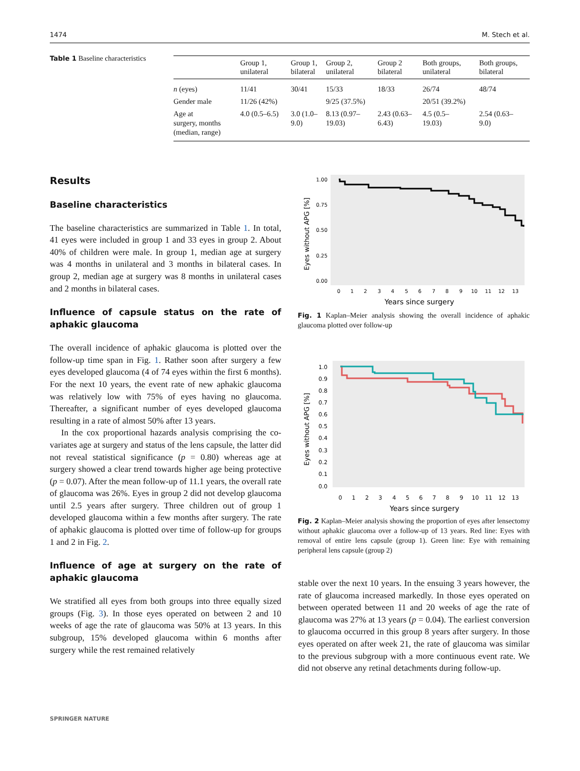1474 M. Stech et al.
Table 1 Baseline characteristics
| | Group 1, unilateral | Group 1, bilateral | Group 2, unilateral | Group 2 bilateral | Both groups, unilateral | Both groups, bilateral |
| --- | --- | --- | --- | --- | --- | --- |
| n (eyes) | 11/41 | 30/41 | 15/33 | 18/33 | 26/74 | 48/74 |
| Gender male | 11/26 (42%) | | 9/25 (37.5%) | | 20/51 (39.2%) | |
| Age at surgery, months (median, range) | 4.0 (0.5–6.5) | 3.0 (1.0– 9.0) | 8.13 (0.97– 19.03) | 2.43 (0.63– 6.43) | 4.5 (0.5– 19.03) | 2.54 (0.63– 9.0) |
Results
Baseline characteristics
The baseline characteristics are summarized in Table 1. In total, 41 eyes were included in group 1 and 33 eyes in group 2. About 40% of children were male. In group 1, median age at surgery was 4 months in unilateral and 3 months in bilateral cases. In group 2, median age at surgery was 8 months in unilateral cases and 2 months in bilateral cases.
Influence of capsule status on the rate of aphakic glaucoma
The overall incidence of aphakic glaucoma is plotted over the follow-up time span in Fig. 1. Rather soon after surgery a few eyes developed glaucoma (4 of 74 eyes within the first 6 months). For the next 10 years, the event rate of new aphakic glaucoma was relatively low with 75% of eyes having no glaucoma. Thereafter, a significant number of eyes developed glaucoma resulting in a rate of almost 50% after 13 years.
In the cox proportional hazards analysis comprising the co-variates age at surgery and status of the lens capsule, the latter did not reveal statistical significance (p = 0.80) whereas age at surgery showed a clear trend towards higher age being protective (p = 0.07). After the mean follow-up of 11.1 years, the overall rate of glaucoma was 26%. Eyes in group 2 did not develop glaucoma until 2.5 years after surgery. Three children out of group 1 developed glaucoma within a few months after surgery. The rate of aphakic glaucoma is plotted over time of follow-up for groups 1 and 2 in Fig. 2.
Influence of age at surgery on the rate of aphakic glaucoma
We stratified all eyes from both groups into three equally sized groups (Fig. 3). In those eyes operated on between 2 and 10 weeks of age the rate of glaucoma was 50% at 13 years. In this subgroup, 15% developed glaucoma within 6 months after surgery while the rest remained relatively
Eyes without APG [%]
1.00
0.75
0.50
0.25
0.00
0
1
2
3
4
5
6
7
8
9
10
11
12
13
Years since surgery
Fig. 1 Kaplan–Meier analysis showing the overall incidence of aphakic glaucoma plotted over follow-up
Eyes without APG [%]
1.0
0.9
0.8
0.7
0.6
0.5
0.4
0.3
0.2
0.1
0.0
0
1
2
3
4
5
6
7
8
9
10
11
12
13
Years since surgery
Fig. 2 Kaplan–Meier analysis showing the proportion of eyes after lensectomy without aphakic glaucoma over a follow-up of 13 years. Red line: Eyes with removal of entire lens capsule (group 1). Green line: Eye with remaining peripheral lens capsule (group 2)
stable over the next 10 years. In the ensuing 3 years however, the rate of glaucoma increased markedly. In those eyes operated on between operated between 11 and 20 weeks of age the rate of glaucoma was 27% at 13 years (p = 0.04). The earliest conversion to glaucoma occurred in this group 8 years after surgery. In those eyes operated on after week 21, the rate of glaucoma was similar to the previous subgroup with a more continuous event rate. We did not observe any retinal detachments during follow-up.
SPRINGER NATURE